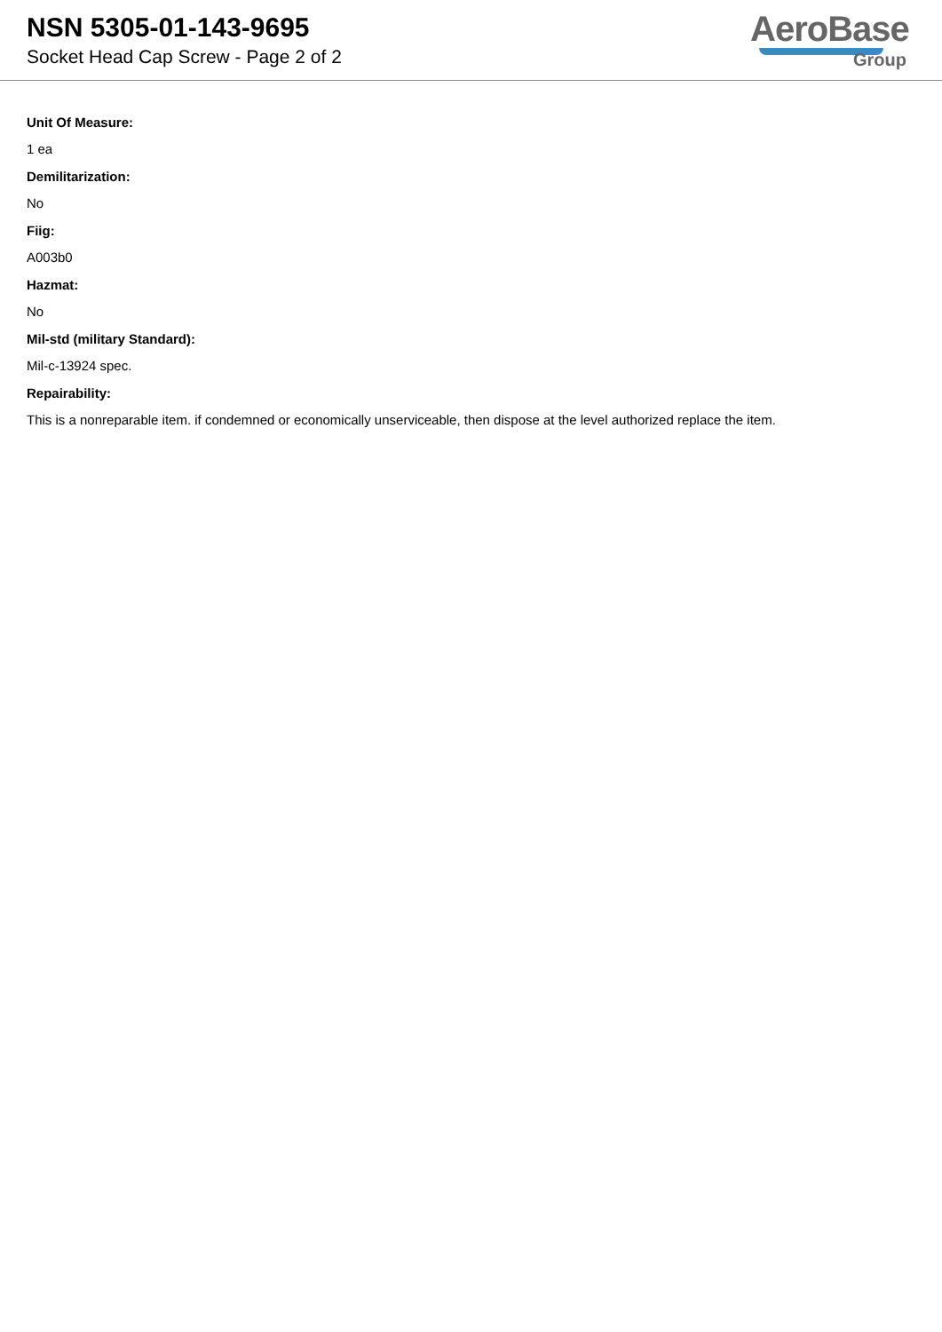NSN 5305-01-143-9695
Socket Head Cap Screw - Page 2 of 2
AeroBase
Group
Unit Of Measure:
1 ea
Demilitarization:
No
Fiig:
A003b0
Hazmat:
No
Mil-std (military Standard):
Mil-c-13924 spec.
Repairability:
This is a nonreparable item. if condemned or economically unserviceable, then dispose at the level authorized replace the item.